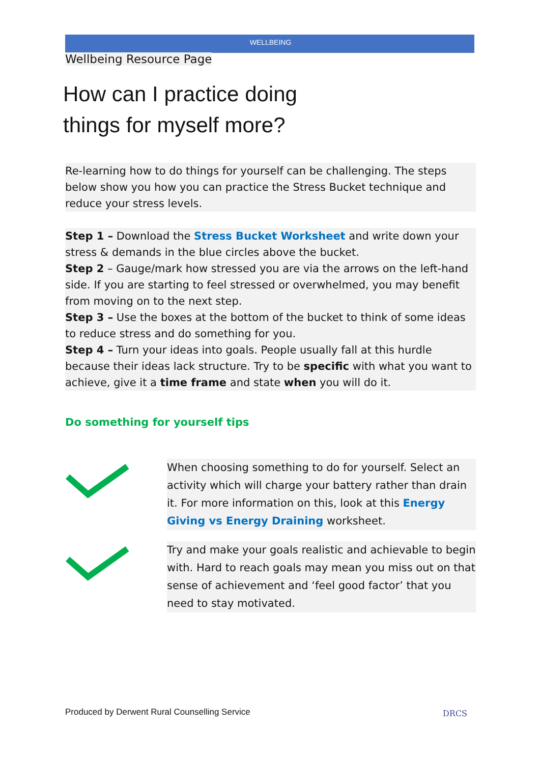WELLBEING
Wellbeing Resource Page
How can I practice doing
things for myself more?
Re-learning how to do things for yourself can be challenging. The steps below show you how you can practice the Stress Bucket technique and reduce your stress levels.
Step 1 – Download the Stress Bucket Worksheet and write down your stress & demands in the blue circles above the bucket.
Step 2 – Gauge/mark how stressed you are via the arrows on the left-hand side. If you are starting to feel stressed or overwhelmed, you may benefit from moving on to the next step.
Step 3 – Use the boxes at the bottom of the bucket to think of some ideas to reduce stress and do something for you.
Step 4 – Turn your ideas into goals. People usually fall at this hurdle because their ideas lack structure. Try to be specific with what you want to achieve, give it a time frame and state when you will do it.
Do something for yourself tips
When choosing something to do for yourself. Select an activity which will charge your battery rather than drain it. For more information on this, look at this Energy Giving vs Energy Draining worksheet.
Try and make your goals realistic and achievable to begin with. Hard to reach goals may mean you miss out on that sense of achievement and ‘feel good factor’ that you need to stay motivated.
Produced by Derwent Rural Counselling Service
DRCS